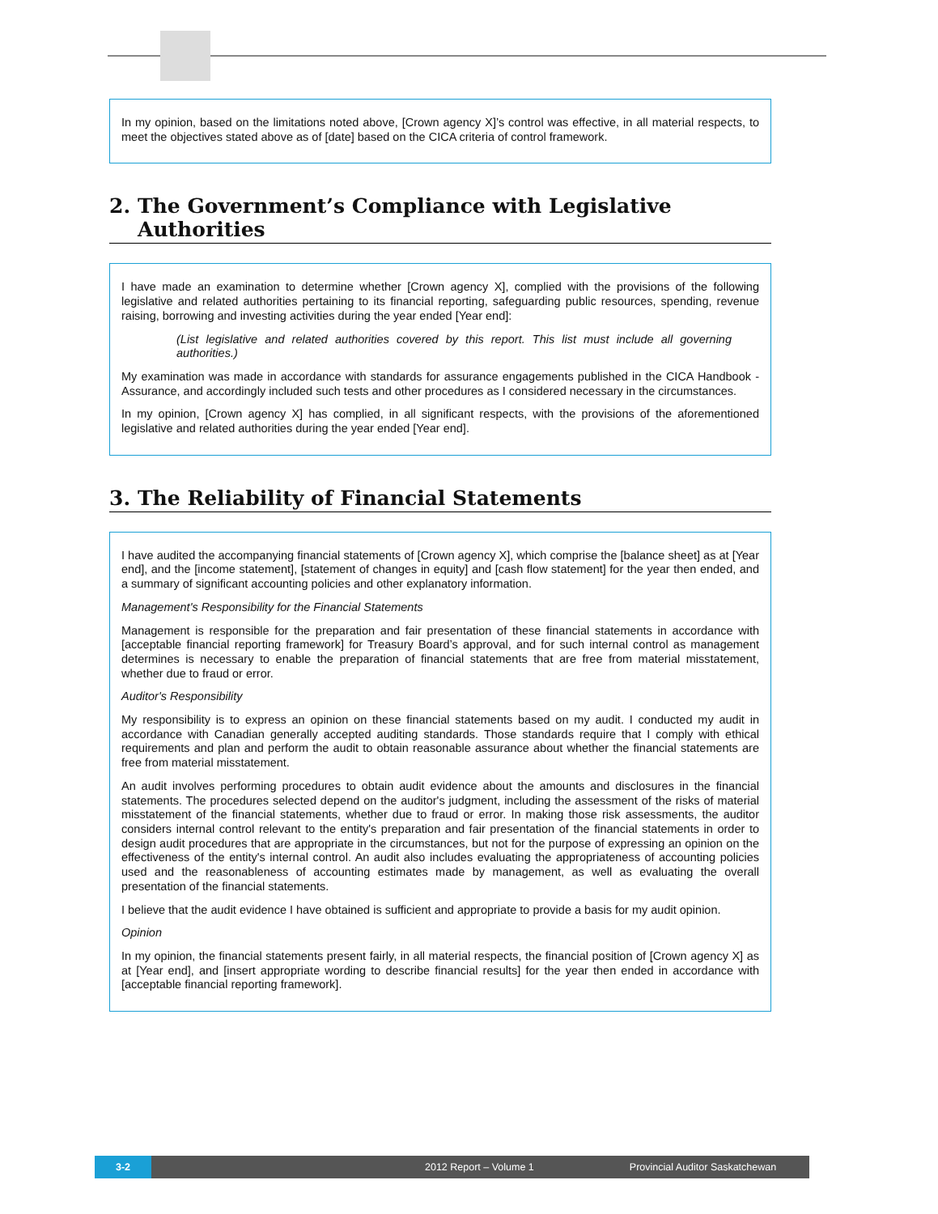In my opinion, based on the limitations noted above, [Crown agency X]’s control was effective, in all material respects, to meet the objectives stated above as of [date] based on the CICA criteria of control framework.
2. The Government’s Compliance with Legislative Authorities
I have made an examination to determine whether [Crown agency X], complied with the provisions of the following legislative and related authorities pertaining to its financial reporting, safeguarding public resources, spending, revenue raising, borrowing and investing activities during the year ended [Year end]:
(List legislative and related authorities covered by this report. This list must include all governing authorities.)
My examination was made in accordance with standards for assurance engagements published in the CICA Handbook - Assurance, and accordingly included such tests and other procedures as I considered necessary in the circumstances.
In my opinion, [Crown agency X] has complied, in all significant respects, with the provisions of the aforementioned legislative and related authorities during the year ended [Year end].
3. The Reliability of Financial Statements
I have audited the accompanying financial statements of [Crown agency X], which comprise the [balance sheet] as at [Year end], and the [income statement], [statement of changes in equity] and [cash flow statement] for the year then ended, and a summary of significant accounting policies and other explanatory information.
Management's Responsibility for the Financial Statements
Management is responsible for the preparation and fair presentation of these financial statements in accordance with [acceptable financial reporting framework] for Treasury Board’s approval, and for such internal control as management determines is necessary to enable the preparation of financial statements that are free from material misstatement, whether due to fraud or error.
Auditor's Responsibility
My responsibility is to express an opinion on these financial statements based on my audit. I conducted my audit in accordance with Canadian generally accepted auditing standards. Those standards require that I comply with ethical requirements and plan and perform the audit to obtain reasonable assurance about whether the financial statements are free from material misstatement.
An audit involves performing procedures to obtain audit evidence about the amounts and disclosures in the financial statements. The procedures selected depend on the auditor's judgment, including the assessment of the risks of material misstatement of the financial statements, whether due to fraud or error. In making those risk assessments, the auditor considers internal control relevant to the entity's preparation and fair presentation of the financial statements in order to design audit procedures that are appropriate in the circumstances, but not for the purpose of expressing an opinion on the effectiveness of the entity's internal control. An audit also includes evaluating the appropriateness of accounting policies used and the reasonableness of accounting estimates made by management, as well as evaluating the overall presentation of the financial statements.
I believe that the audit evidence I have obtained is sufficient and appropriate to provide a basis for my audit opinion.
Opinion
In my opinion, the financial statements present fairly, in all material respects, the financial position of [Crown agency X] as at [Year end], and [insert appropriate wording to describe financial results] for the year then ended in accordance with [acceptable financial reporting framework].
3-2
2012 Report – Volume 1 Provincial Auditor Saskatchewan